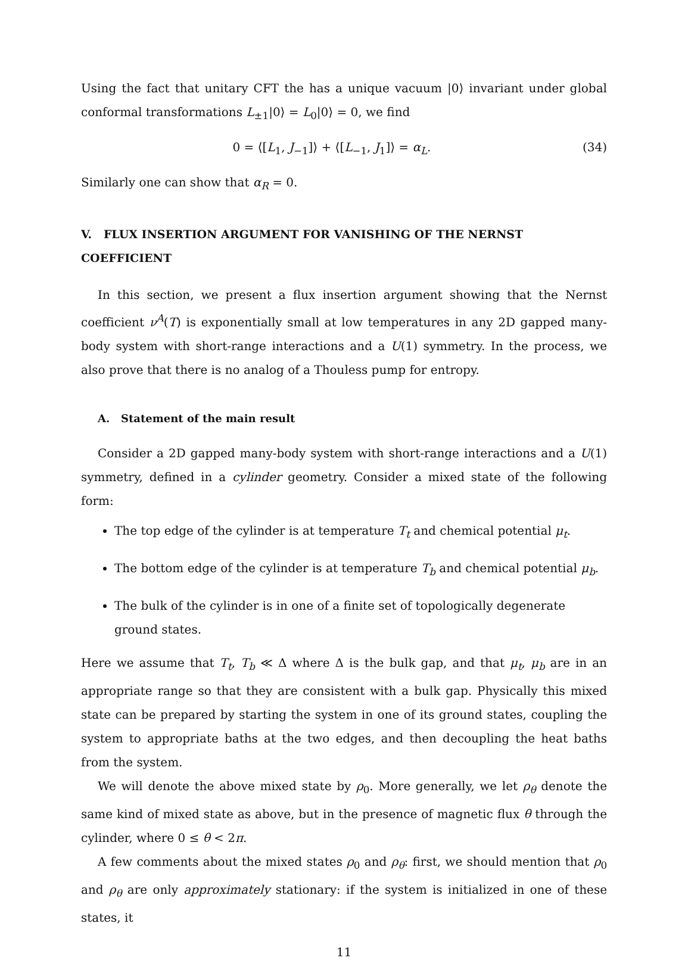Using the fact that unitary CFT the has a unique vacuum |0⟩ invariant under global conformal transformations L<sub>±1</sub>|0⟩ = L<sub>0</sub>|0⟩ = 0, we find
0 = ⟨[L<sub>1</sub>, J<sub>−1</sub>]⟩ + ⟨[L<sub>−1</sub>, J<sub>1</sub>]⟩ = α<sub>L</sub>. (34)
Similarly one can show that α<sub>R</sub> = 0.
V. FLUX INSERTION ARGUMENT FOR VANISHING OF THE NERNST COEFFICIENT
In this section, we present a flux insertion argument showing that the Nernst coefficient ν<sup>A</sup>(T) is exponentially small at low temperatures in any 2D gapped many-body system with short-range interactions and a U(1) symmetry. In the process, we also prove that there is no analog of a Thouless pump for entropy.
A. Statement of the main result
Consider a 2D gapped many-body system with short-range interactions and a U(1) symmetry, defined in a cylinder geometry. Consider a mixed state of the following form:
The top edge of the cylinder is at temperature T<sub>t</sub> and chemical potential μ<sub>t</sub>.
The bottom edge of the cylinder is at temperature T<sub>b</sub> and chemical potential μ<sub>b</sub>.
The bulk of the cylinder is in one of a finite set of topologically degenerate ground states.
Here we assume that T<sub>t</sub>, T<sub>b</sub> ≪ Δ where Δ is the bulk gap, and that μ<sub>t</sub>, μ<sub>b</sub> are in an appropriate range so that they are consistent with a bulk gap. Physically this mixed state can be prepared by starting the system in one of its ground states, coupling the system to appropriate baths at the two edges, and then decoupling the heat baths from the system.
We will denote the above mixed state by ρ<sub>0</sub>. More generally, we let ρ<sub>θ</sub> denote the same kind of mixed state as above, but in the presence of magnetic flux θ through the cylinder, where 0 ≤ θ < 2π.
A few comments about the mixed states ρ<sub>0</sub> and ρ<sub>θ</sub>: first, we should mention that ρ<sub>0</sub> and ρ<sub>θ</sub> are only approximately stationary: if the system is initialized in one of these states, it
11